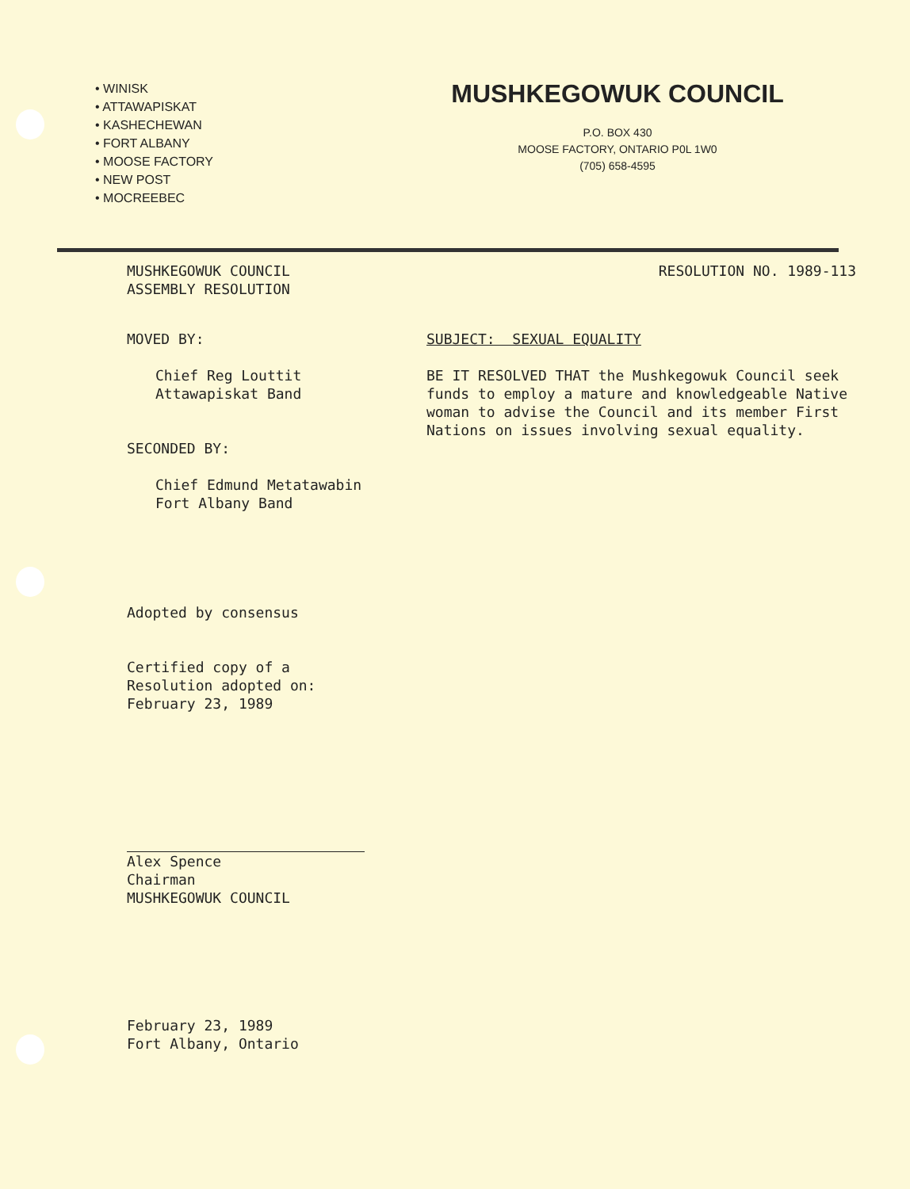• WINISK
• ATTAWAPISKAT
• KASHECHEWAN
• FORT ALBANY
• MOOSE FACTORY
• NEW POST
• MOCREEBEC
MUSHKEGOWUK COUNCIL
P.O. BOX 430
MOOSE FACTORY, ONTARIO P0L 1W0
(705) 658-4595
MUSHKEGOWUK COUNCIL
ASSEMBLY RESOLUTION
RESOLUTION NO. 1989-113
MOVED BY:
Chief Reg Louttit
Attawapiskat Band
SECONDED BY:
Chief Edmund Metatawabin
Fort Albany Band
Adopted by consensus
Certified copy of a
Resolution adopted on:
February 23, 1989
Alex Spence
Chairman
MUSHKEGOWUK COUNCIL
February 23, 1989
Fort Albany, Ontario
SUBJECT: SEXUAL EQUALITY
BE IT RESOLVED THAT the Mushkegowuk Council seek funds to employ a mature and knowledgeable Native woman to advise the Council and its member First Nations on issues involving sexual equality.